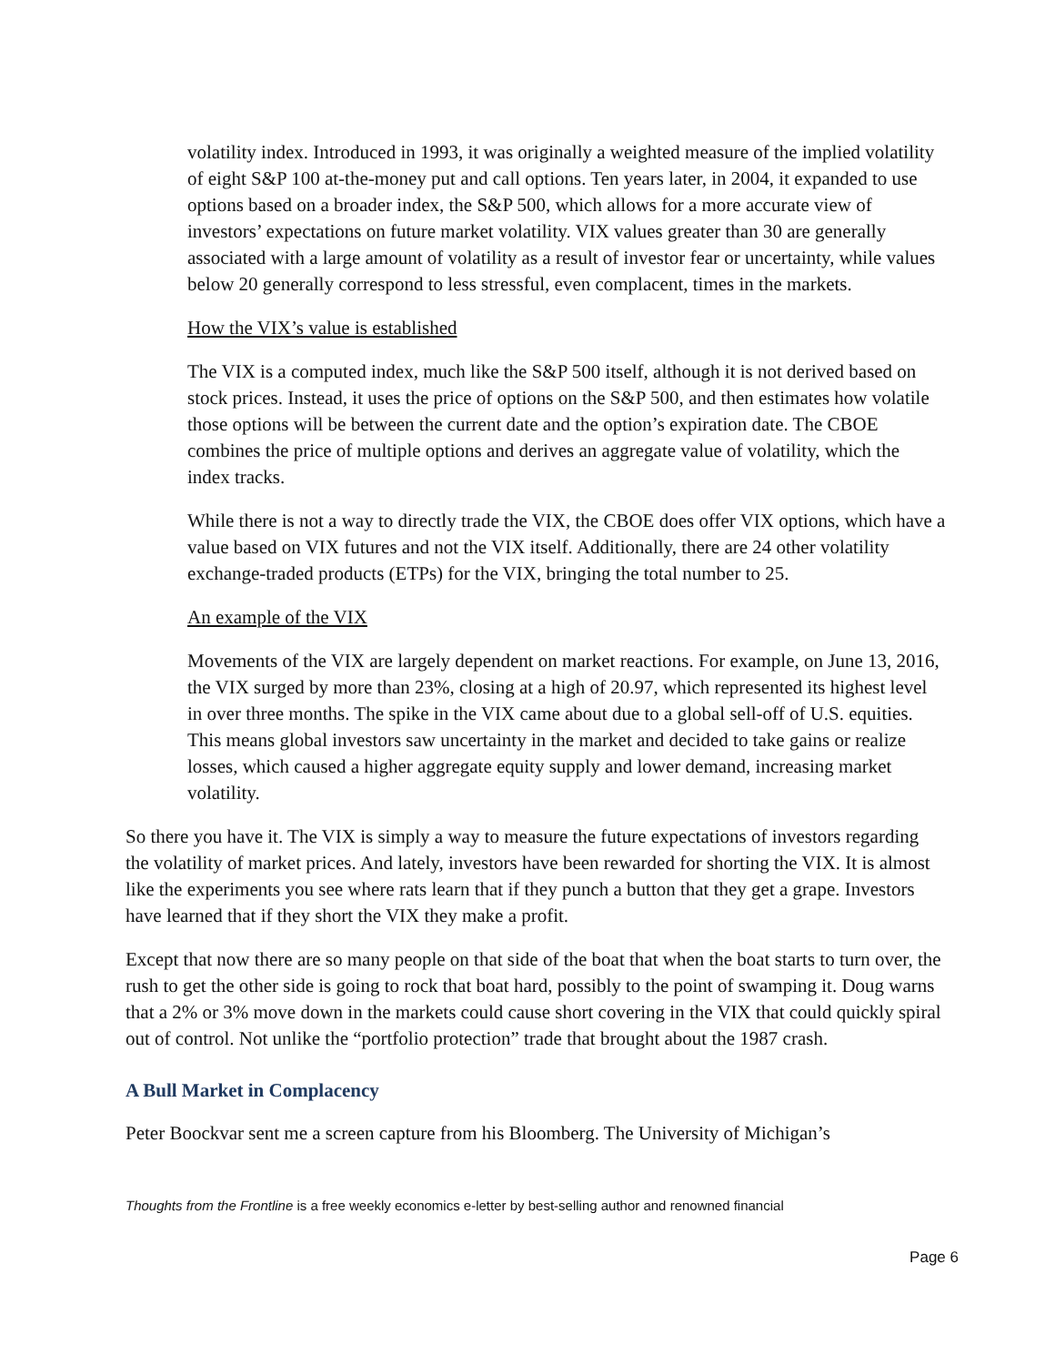volatility index. Introduced in 1993, it was originally a weighted measure of the implied volatility of eight S&P 100 at-the-money put and call options. Ten years later, in 2004, it expanded to use options based on a broader index, the S&P 500, which allows for a more accurate view of investors’ expectations on future market volatility. VIX values greater than 30 are generally associated with a large amount of volatility as a result of investor fear or uncertainty, while values below 20 generally correspond to less stressful, even complacent, times in the markets.
How the VIX’s value is established
The VIX is a computed index, much like the S&P 500 itself, although it is not derived based on stock prices. Instead, it uses the price of options on the S&P 500, and then estimates how volatile those options will be between the current date and the option’s expiration date. The CBOE combines the price of multiple options and derives an aggregate value of volatility, which the index tracks.
While there is not a way to directly trade the VIX, the CBOE does offer VIX options, which have a value based on VIX futures and not the VIX itself. Additionally, there are 24 other volatility exchange-traded products (ETPs) for the VIX, bringing the total number to 25.
An example of the VIX
Movements of the VIX are largely dependent on market reactions. For example, on June 13, 2016, the VIX surged by more than 23%, closing at a high of 20.97, which represented its highest level in over three months. The spike in the VIX came about due to a global sell-off of U.S. equities. This means global investors saw uncertainty in the market and decided to take gains or realize losses, which caused a higher aggregate equity supply and lower demand, increasing market volatility.
So there you have it. The VIX is simply a way to measure the future expectations of investors regarding the volatility of market prices. And lately, investors have been rewarded for shorting the VIX. It is almost like the experiments you see where rats learn that if they punch a button that they get a grape. Investors have learned that if they short the VIX they make a profit.
Except that now there are so many people on that side of the boat that when the boat starts to turn over, the rush to get the other side is going to rock that boat hard, possibly to the point of swamping it. Doug warns that a 2% or 3% move down in the markets could cause short covering in the VIX that could quickly spiral out of control. Not unlike the “portfolio protection” trade that brought about the 1987 crash.
A Bull Market in Complacency
Peter Boockvar sent me a screen capture from his Bloomberg. The University of Michigan’s
Thoughts from the Frontline is a free weekly economics e-letter by best-selling author and renowned financial
Page 6